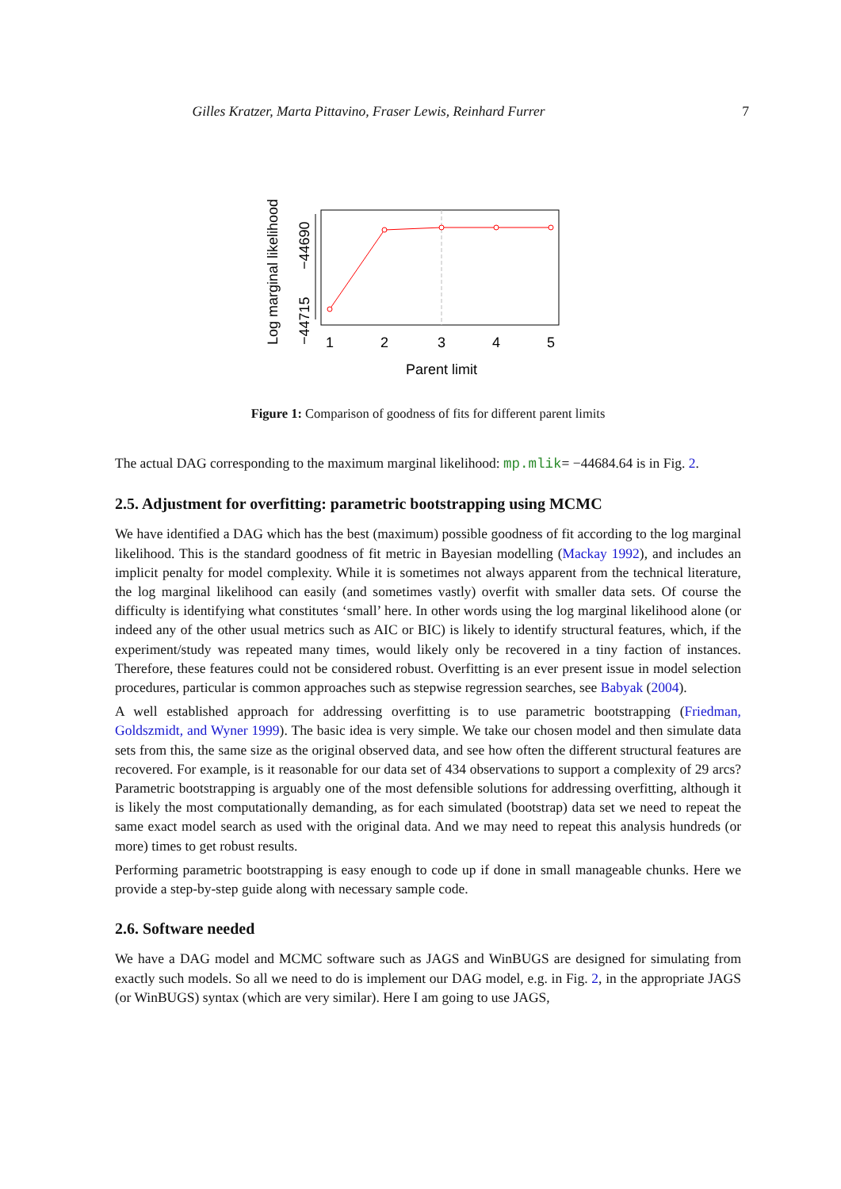Gilles Kratzer, Marta Pittavino, Fraser Lewis, Reinhard Furrer 7
Log marginal likelihood
−44715
−44690
1
2
3
4
5
Parent limit
Figure 1: Comparison of goodness of fits for different parent limits
The actual DAG corresponding to the maximum marginal likelihood: mp.mlik= −44684.64 is in Fig. 2.
2.5. Adjustment for overfitting: parametric bootstrapping using MCMC
We have identified a DAG which has the best (maximum) possible goodness of fit according to the log marginal likelihood. This is the standard goodness of fit metric in Bayesian modelling (Mackay 1992), and includes an implicit penalty for model complexity. While it is sometimes not always apparent from the technical literature, the log marginal likelihood can easily (and sometimes vastly) overfit with smaller data sets. Of course the difficulty is identifying what constitutes ‘small’ here. In other words using the log marginal likelihood alone (or indeed any of the other usual metrics such as AIC or BIC) is likely to identify structural features, which, if the experiment/study was repeated many times, would likely only be recovered in a tiny faction of instances. Therefore, these features could not be considered robust. Overfitting is an ever present issue in model selection procedures, particular is common approaches such as stepwise regression searches, see Babyak (2004).
A well established approach for addressing overfitting is to use parametric bootstrapping (Friedman, Goldszmidt, and Wyner 1999). The basic idea is very simple. We take our chosen model and then simulate data sets from this, the same size as the original observed data, and see how often the different structural features are recovered. For example, is it reasonable for our data set of 434 observations to support a complexity of 29 arcs? Parametric bootstrapping is arguably one of the most defensible solutions for addressing overfitting, although it is likely the most computationally demanding, as for each simulated (bootstrap) data set we need to repeat the same exact model search as used with the original data. And we may need to repeat this analysis hundreds (or more) times to get robust results.
Performing parametric bootstrapping is easy enough to code up if done in small manageable chunks. Here we provide a step-by-step guide along with necessary sample code.
2.6. Software needed
We have a DAG model and MCMC software such as JAGS and WinBUGS are designed for simulating from exactly such models. So all we need to do is implement our DAG model, e.g. in Fig. 2, in the appropriate JAGS (or WinBUGS) syntax (which are very similar). Here I am going to use JAGS,